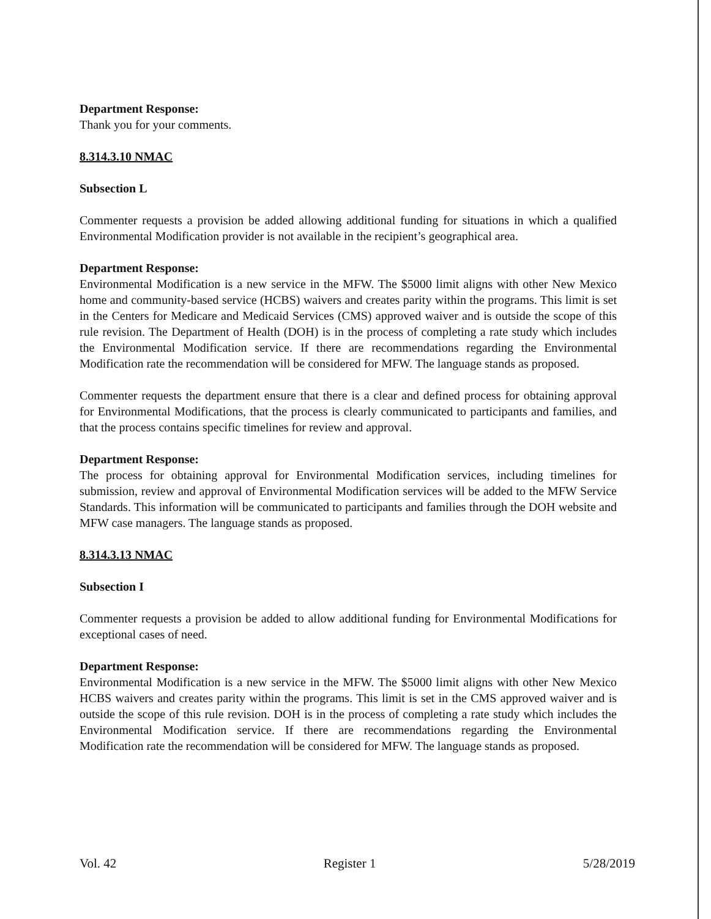Department Response:
Thank you for your comments.
8.314.3.10 NMAC
Subsection L
Commenter requests a provision be added allowing additional funding for situations in which a qualified Environmental Modification provider is not available in the recipient’s geographical area.
Department Response:
Environmental Modification is a new service in the MFW. The $5000 limit aligns with other New Mexico home and community-based service (HCBS) waivers and creates parity within the programs. This limit is set in the Centers for Medicare and Medicaid Services (CMS) approved waiver and is outside the scope of this rule revision. The Department of Health (DOH) is in the process of completing a rate study which includes the Environmental Modification service. If there are recommendations regarding the Environmental Modification rate the recommendation will be considered for MFW. The language stands as proposed.
Commenter requests the department ensure that there is a clear and defined process for obtaining approval for Environmental Modifications, that the process is clearly communicated to participants and families, and that the process contains specific timelines for review and approval.
Department Response:
The process for obtaining approval for Environmental Modification services, including timelines for submission, review and approval of Environmental Modification services will be added to the MFW Service Standards. This information will be communicated to participants and families through the DOH website and MFW case managers. The language stands as proposed.
8.314.3.13 NMAC
Subsection I
Commenter requests a provision be added to allow additional funding for Environmental Modifications for exceptional cases of need.
Department Response:
Environmental Modification is a new service in the MFW. The $5000 limit aligns with other New Mexico HCBS waivers and creates parity within the programs. This limit is set in the CMS approved waiver and is outside the scope of this rule revision. DOH is in the process of completing a rate study which includes the Environmental Modification service. If there are recommendations regarding the Environmental Modification rate the recommendation will be considered for MFW. The language stands as proposed.
Vol. 42 Register 1 5/28/2019